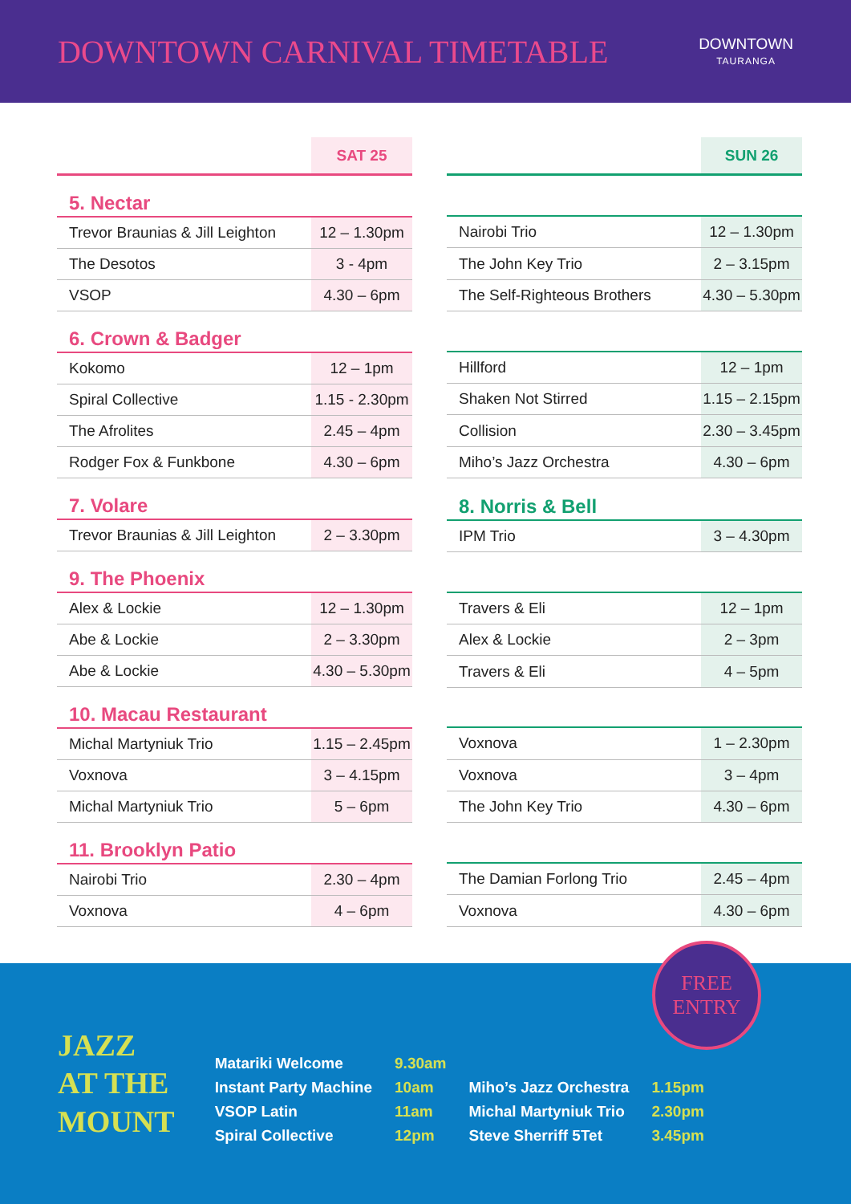DOWNTOWN CARNIVAL TIMETABLE
DOWNTOWN
TAURANGA
| | SAT 25 |
| --- | --- |
| 5. Nectar | |
| Trevor Braunias & Jill Leighton | 12 – 1.30pm |
| The Desotos | 3 - 4pm |
| VSOP | 4.30 – 6pm |
| 6. Crown & Badger | |
| Kokomo | 12 – 1pm |
| Spiral Collective | 1.15 - 2.30pm |
| The Afrolites | 2.45 – 4pm |
| Rodger Fox & Funkbone | 4.30 – 6pm |
| 7. Volare | |
| Trevor Braunias & Jill Leighton | 2 – 3.30pm |
| 9. The Phoenix | |
| Alex & Lockie | 12 – 1.30pm |
| Abe & Lockie | 2 – 3.30pm |
| Abe & Lockie | 4.30 – 5.30pm |
| 10. Macau Restaurant | |
| Michal Martyniuk Trio | 1.15 – 2.45pm |
| Voxnova | 3 – 4.15pm |
| Michal Martyniuk Trio | 5 – 6pm |
| 11. Brooklyn Patio | |
| Nairobi Trio | 2.30 – 4pm |
| Voxnova | 4 – 6pm |
| | SUN 26 |
| --- | --- |
| Nairobi Trio | 12 – 1.30pm |
| The John Key Trio | 2 – 3.15pm |
| The Self-Righteous Brothers | 4.30 – 5.30pm |
| Hillford | 12 – 1pm |
| Shaken Not Stirred | 1.15 – 2.15pm |
| Collision | 2.30 – 3.45pm |
| Miho’s Jazz Orchestra | 4.30 – 6pm |
| 8. Norris & Bell | |
| IPM Trio | 3 – 4.30pm |
| Travers & Eli | 12 – 1pm |
| Alex & Lockie | 2 – 3pm |
| Travers & Eli | 4 – 5pm |
| Voxnova | 1 – 2.30pm |
| Voxnova | 3 – 4pm |
| The John Key Trio | 4.30 – 6pm |
| The Damian Forlong Trio | 2.45 – 4pm |
| Voxnova | 4.30 – 6pm |
JAZZ
AT THE
MOUNT
Matariki Welcome
Instant Party Machine
VSOP Latin
Spiral Collective
9.30am
10am
11am
12pm
Miho’s Jazz Orchestra
Michal Martyniuk Trio
Steve Sherriff 5Tet
1.15pm
2.30pm
3.45pm
FREE
ENTRY